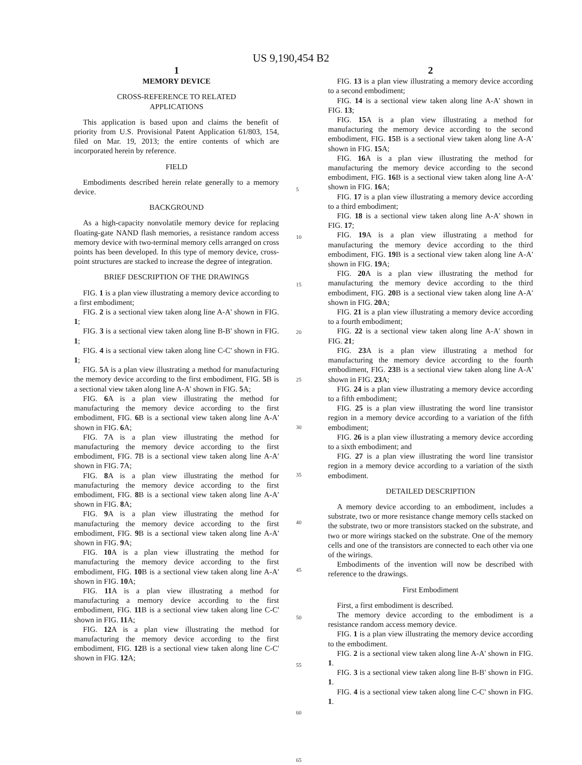US 9,190,454 B2
1
MEMORY DEVICE
CROSS-REFERENCE TO RELATED
APPLICATIONS
This application is based upon and claims the benefit of priority from U.S. Provisional Patent Application 61/803, 154, filed on Mar. 19, 2013; the entire contents of which are incorporated herein by reference.
FIELD
Embodiments described herein relate generally to a memory device.
BACKGROUND
As a high-capacity nonvolatile memory device for replacing floating-gate NAND flash memories, a resistance random access memory device with two-terminal memory cells arranged on cross points has been developed. In this type of memory device, cross-point structures are stacked to increase the degree of integration.
BRIEF DESCRIPTION OF THE DRAWINGS
FIG. 1 is a plan view illustrating a memory device according to a first embodiment;
FIG. 2 is a sectional view taken along line A-A' shown in FIG. 1;
FIG. 3 is a sectional view taken along line B-B' shown in FIG. 1;
FIG. 4 is a sectional view taken along line C-C' shown in FIG. 1;
FIG. 5 A is a plan view illustrating a method for manufacturing the memory device according to the first embodiment, FIG. 5 B is a sectional view taken along line A-A' shown in FIG. 5 A;
FIG. 6 A is a plan view illustrating the method for manufacturing the memory device according to the first embodiment, FIG. 6 B is a sectional view taken along line A-A' shown in FIG. 6 A;
FIG. 7 A is a plan view illustrating the method for manufacturing the memory device according to the first embodiment, FIG. 7 B is a sectional view taken along line A-A' shown in FIG. 7 A;
FIG. 8 A is a plan view illustrating the method for manufacturing the memory device according to the first embodiment, FIG. 8 B is a sectional view taken along line A-A' shown in FIG. 8 A;
FIG. 9 A is a plan view illustrating the method for manufacturing the memory device according to the first embodiment, FIG. 9 B is a sectional view taken along line A-A' shown in FIG. 9 A;
FIG. 10 A is a plan view illustrating the method for manufacturing the memory device according to the first embodiment, FIG. 10 B is a sectional view taken along line A-A' shown in FIG. 10 A;
FIG. 11 A is a plan view illustrating a method for manufacturing a memory device according to the first embodiment, FIG. 11 B is a sectional view taken along line C-C' shown in FIG. 11 A;
FIG. 12 A is a plan view illustrating the method for manufacturing the memory device according to the first embodiment, FIG. 12 B is a sectional view taken along line C-C' shown in FIG. 12 A;
5
10
15
20
25
30
35
40
45
50
55
60
65
2
FIG. 13 is a plan view illustrating a memory device according to a second embodiment;
FIG. 14 is a sectional view taken along line A-A' shown in FIG. 13;
FIG. 15 A is a plan view illustrating a method for manufacturing the memory device according to the second embodiment, FIG. 15 B is a sectional view taken along line A-A' shown in FIG. 15 A;
FIG. 16 A is a plan view illustrating the method for manufacturing the memory device according to the second embodiment, FIG. 16 B is a sectional view taken along line A-A' shown in FIG. 16 A;
FIG. 17 is a plan view illustrating a memory device according to a third embodiment;
FIG. 18 is a sectional view taken along line A-A' shown in FIG. 17;
FIG. 19 A is a plan view illustrating a method for manufacturing the memory device according to the third embodiment, FIG. 19 B is a sectional view taken along line A-A' shown in FIG. 19 A;
FIG. 20 A is a plan view illustrating the method for manufacturing the memory device according to the third embodiment, FIG. 20 B is a sectional view taken along line A-A' shown in FIG. 20 A;
FIG. 21 is a plan view illustrating a memory device according to a fourth embodiment;
FIG. 22 is a sectional view taken along line A-A' shown in FIG. 21;
FIG. 23 A is a plan view illustrating a method for manufacturing the memory device according to the fourth embodiment, FIG. 23 B is a sectional view taken along line A-A' shown in FIG. 23 A;
FIG. 24 is a plan view illustrating a memory device according to a fifth embodiment;
FIG. 25 is a plan view illustrating the word line transistor region in a memory device according to a variation of the fifth embodiment;
FIG. 26 is a plan view illustrating a memory device according to a sixth embodiment; and
FIG. 27 is a plan view illustrating the word line transistor region in a memory device according to a variation of the sixth embodiment.
DETAILED DESCRIPTION
A memory device according to an embodiment, includes a substrate, two or more resistance change memory cells stacked on the substrate, two or more transistors stacked on the substrate, and two or more wirings stacked on the substrate. One of the memory cells and one of the transistors are connected to each other via one of the wirings.
Embodiments of the invention will now be described with reference to the drawings.
First Embodiment
First, a first embodiment is described.
The memory device according to the embodiment is a resistance random access memory device.
FIG. 1 is a plan view illustrating the memory device according to the embodiment.
FIG. 2 is a sectional view taken along line A-A' shown in FIG. 1.
FIG. 3 is a sectional view taken along line B-B' shown in FIG. 1.
FIG. 4 is a sectional view taken along line C-C' shown in FIG. 1.